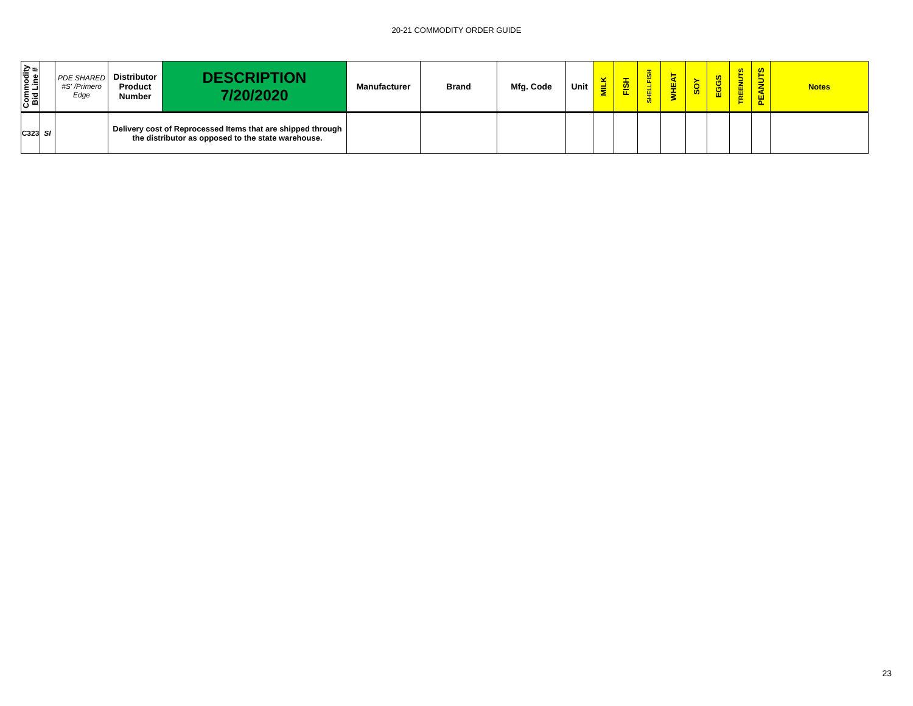20-21 COMMODITY ORDER GUIDE
| Commodity Bid Line # | | PDE SHARED #S' /Primero Edge | Distributor Product Number | DESCRIPTION 7/20/2020 | Manufacturer | Brand | Mfg. Code | Unit | MILK | FISH | SHELLFISH | WHEAT | SOY | EGGS | TREENUTS | PEANUTS | Notes |
| --- | --- | --- | --- | --- | --- | --- | --- | --- | --- | --- | --- | --- | --- | --- | --- | --- | --- |
| C323 | SI | | Delivery cost of Reprocessed Items that are shipped through the distributor as opposed to the state warehouse. | | | | | | | | | | | | | | |
23